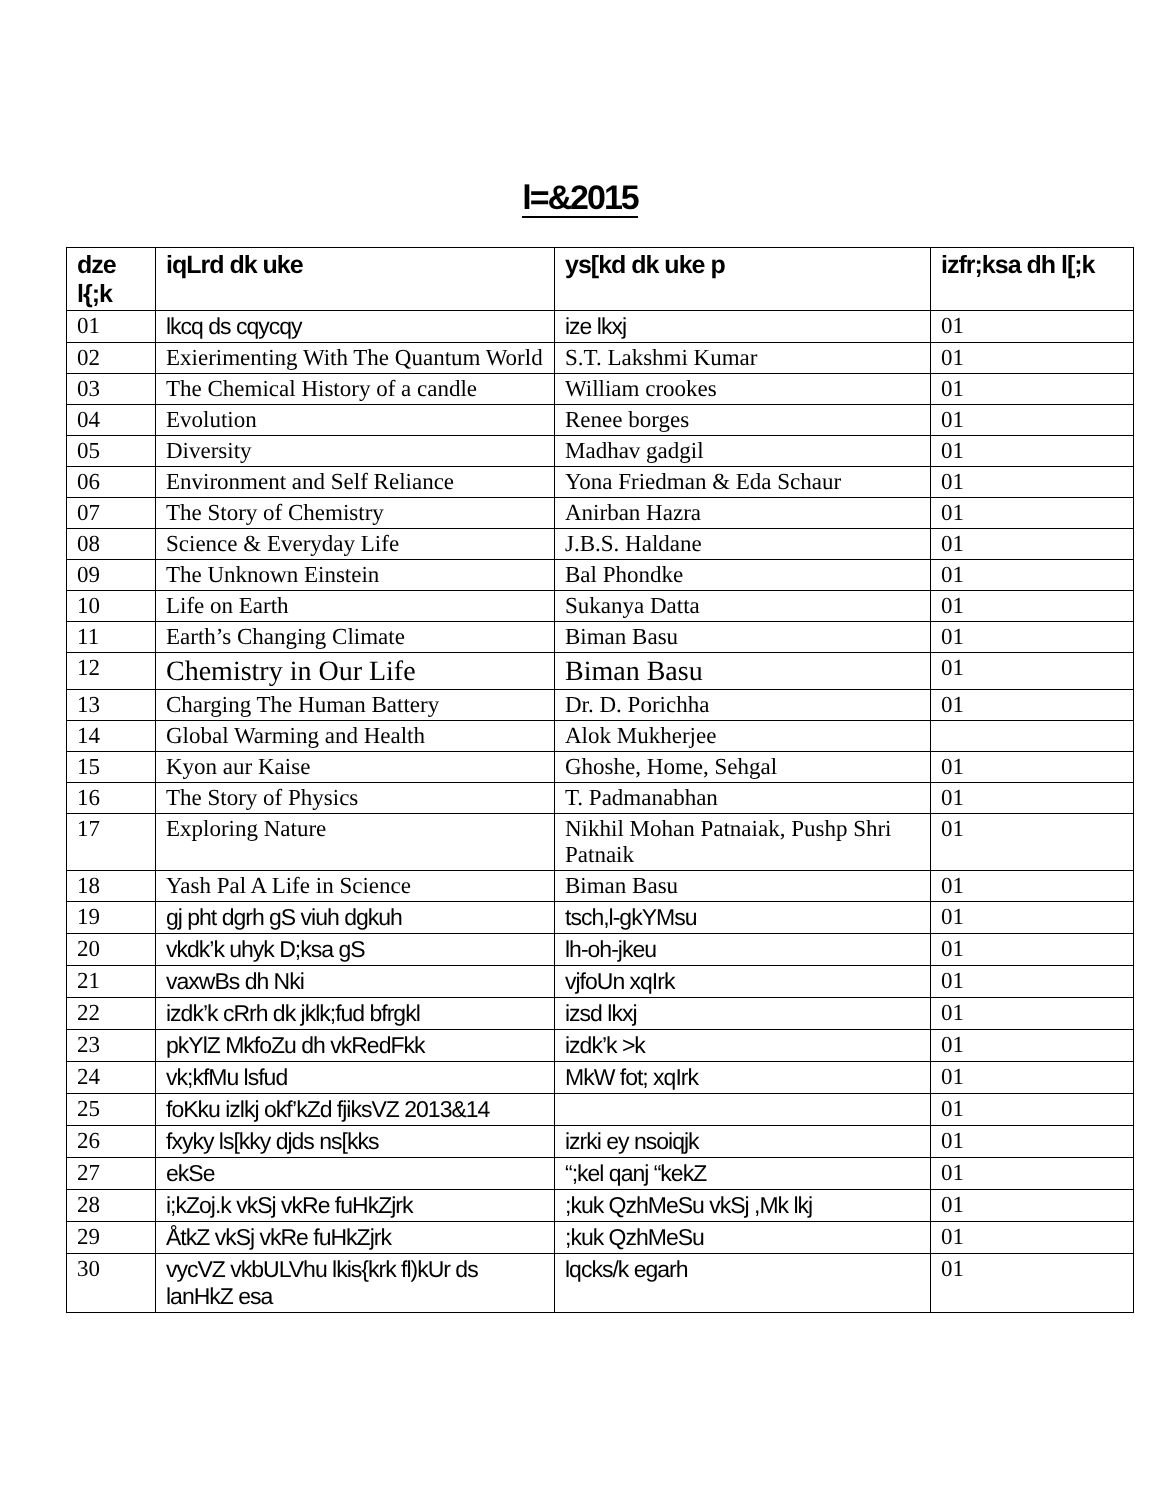l=&2015
| dze l{;k | iqLrd dk uke | ys[kd dk uke p | izfr;ksa dh l[;k |
| --- | --- | --- | --- |
| 01 | lkcq ds cqycqy | ize lkxj | 01 |
| 02 | Exierimenting With The Quantum World | S.T. Lakshmi Kumar | 01 |
| 03 | The Chemical History of a candle | William crookes | 01 |
| 04 | Evolution | Renee borges | 01 |
| 05 | Diversity | Madhav gadgil | 01 |
| 06 | Environment and Self Reliance | Yona Friedman & Eda Schaur | 01 |
| 07 | The Story of Chemistry | Anirban Hazra | 01 |
| 08 | Science & Everyday Life | J.B.S. Haldane | 01 |
| 09 | The Unknown Einstein | Bal Phondke | 01 |
| 10 | Life on Earth | Sukanya Datta | 01 |
| 11 | Earth’s Changing Climate | Biman Basu | 01 |
| 12 | Chemistry in Our Life | Biman Basu | 01 |
| 13 | Charging The Human Battery | Dr. D. Porichha | 01 |
| 14 | Global Warming and Health | Alok Mukherjee | |
| 15 | Kyon aur Kaise | Ghoshe, Home, Sehgal | 01 |
| 16 | The Story of Physics | T. Padmanabhan | 01 |
| 17 | Exploring Nature | Nikhil Mohan Patnaiak, Pushp Shri Patnaik | 01 |
| 18 | Yash Pal A Life in Science | Biman Basu | 01 |
| 19 | gj pht dgrh gS viuh dgkuh | tsch,l-gkYMsu | 01 |
| 20 | vkdk’k uhyk D;ksa gS | lh-oh-jkeu | 01 |
| 21 | vaxwBs dh Nki | vjfoUn xqIrk | 01 |
| 22 | izdk’k cRrh dk jklk;fud bfrgkl | izsd lkxj | 01 |
| 23 | pkYlZ MkfoZu dh vkRedFkk | izdk’k >k | 01 |
| 24 | vk;kfMu lsfud | MkW fot; xqIrk | 01 |
| 25 | foKku izlkj okf’kZd fjiksVZ 2013&14 | | 01 |
| 26 | fxyky ls[kky djds ns[kks | izrki ey nsoiqjk | 01 |
| 27 | ekSe | “;kel qanj “kekZ | 01 |
| 28 | i;kZoj.k vkSj vkRe fuHkZjrk | ;kuk QzhMeSu vkSj ,Mk lkj | 01 |
| 29 | ÅtkZ vkSj vkRe fuHkZjrk | ;kuk QzhMeSu | 01 |
| 30 | vycVZ vkbULVhu lkis{krk fl)kUr ds lanHkZ esa | lqcks/k egarh | 01 |